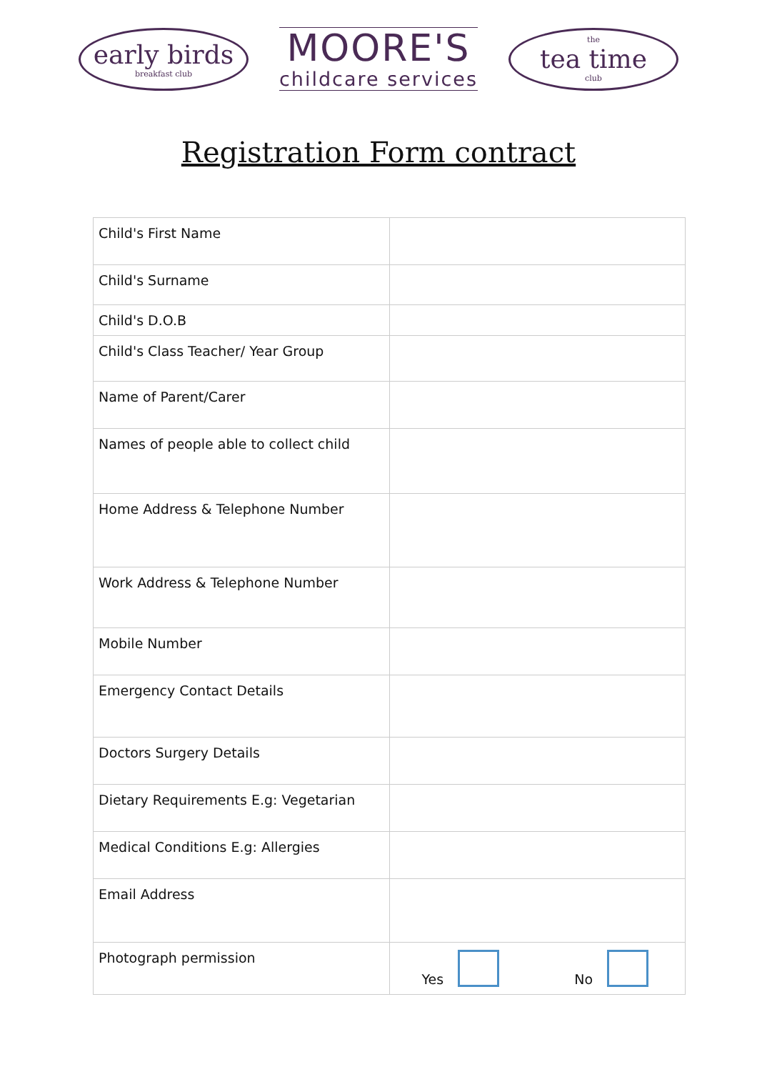early birds
breakfast club
MOORE'S
childcare services
the
tea time
club
Registration Form contract
| Child's First Name | |
| Child's Surname | |
| Child's D.O.B | |
| Child's Class Teacher/ Year Group | |
| Name of Parent/Carer | |
| Names of people able to collect child | |
| Home Address & Telephone Number | |
| Work Address & Telephone Number | |
| Mobile Number | |
| Emergency Contact Details | |
| Doctors Surgery Details | |
| Dietary Requirements E.g: Vegetarian | |
| Medical Conditions E.g: Allergies | |
| Email Address | |
| Photograph permission | Yes No |